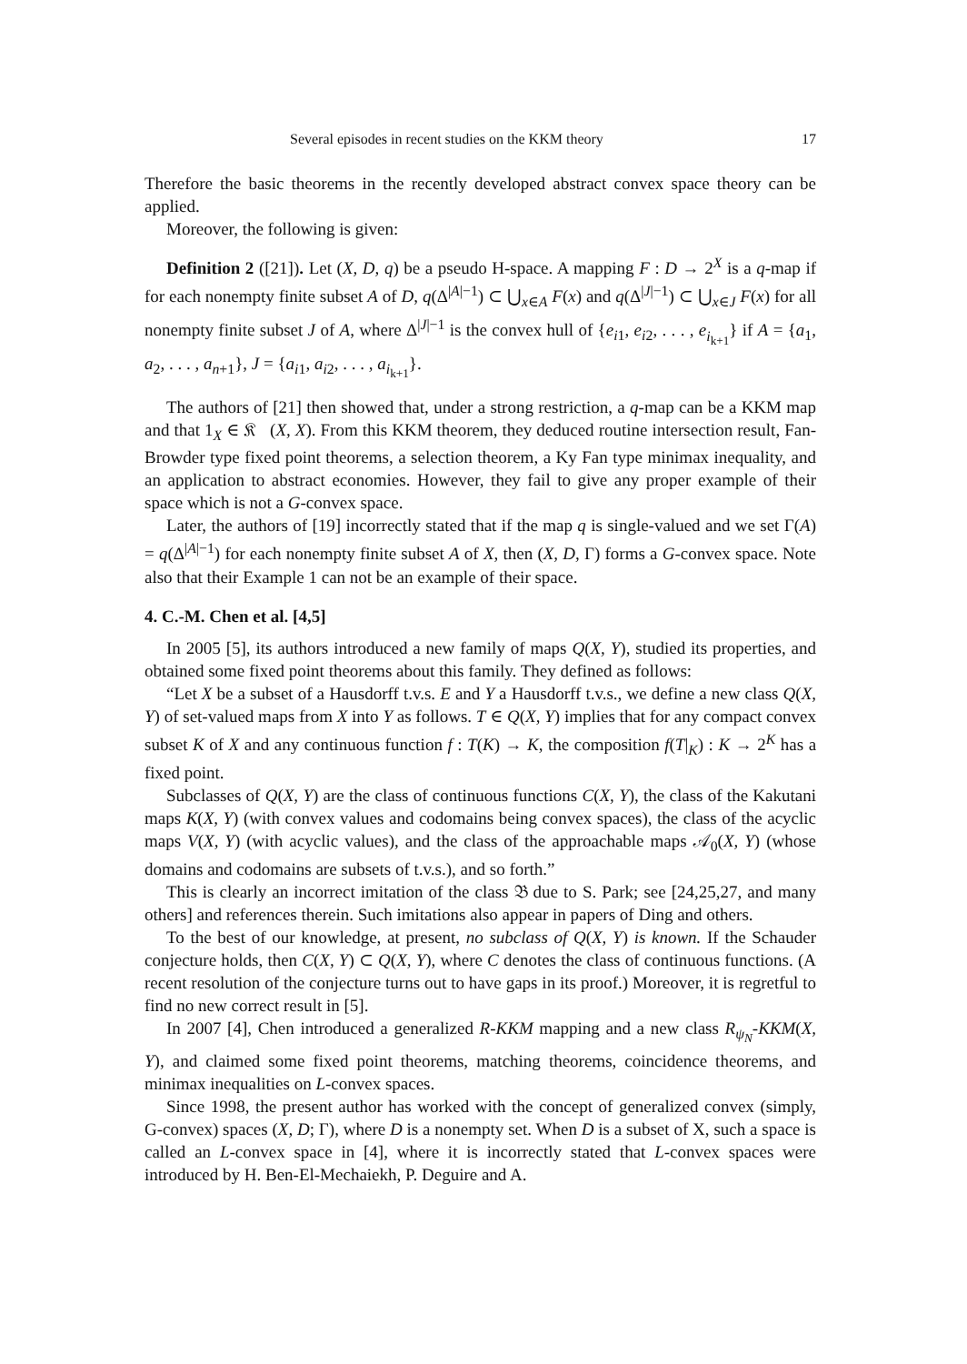Several episodes in recent studies on the KKM theory 17
Therefore the basic theorems in the recently developed abstract convex space theory can be applied.
Moreover, the following is given:
Definition 2 ([21]). Let (X, D, q) be a pseudo H-space. A mapping F : D → 2<sup>X</sup> is a q-map if for each nonempty finite subset A of D, q(Δ<sup>|A|−1</sup>) ⊂ ⋃<sub>x∈A</sub> F(x) and q(Δ<sup>|J|−1</sup>) ⊂ ⋃<sub>x∈J</sub> F(x) for all nonempty finite subset J of A, where Δ<sup>|J|−1</sup> is the convex hull of {e<sub>i1</sub>, e<sub>i2</sub>, . . . , e<sub>i<sub>k+1</sub></sub>} if A = {a<sub>1</sub>, a<sub>2</sub>, . . . , a<sub>n+1</sub>}, J = {a<sub>i1</sub>, a<sub>i2</sub>, . . . , a<sub>i<sub>k+1</sub></sub>}.
The authors of [21] then showed that, under a strong restriction, a q-map can be a KKM map and that 1<sub>X</sub> ∈ 𝔎𝔆(X, X). From this KKM theorem, they deduced routine intersection result, Fan-Browder type fixed point theorems, a selection theorem, a Ky Fan type minimax inequality, and an application to abstract economies. However, they fail to give any proper example of their space which is not a G-convex space.
Later, the authors of [19] incorrectly stated that if the map q is single-valued and we set Γ(A) = q(Δ<sup>|A|−1</sup>) for each nonempty finite subset A of X, then (X, D, Γ) forms a G-convex space. Note also that their Example 1 can not be an example of their space.
4. C.-M. Chen et al. [4,5]
In 2005 [5], its authors introduced a new family of maps Q(X, Y), studied its properties, and obtained some fixed point theorems about this family. They defined as follows:
“Let X be a subset of a Hausdorff t.v.s. E and Y a Hausdorff t.v.s., we define a new class Q(X, Y) of set-valued maps from X into Y as follows. T ∈ Q(X, Y) implies that for any compact convex subset K of X and any continuous function f : T(K) → K, the composition f(T|<sub>K</sub>) : K → 2<sup>K</sup> has a fixed point.
Subclasses of Q(X, Y) are the class of continuous functions C(X, Y), the class of the Kakutani maps K(X, Y) (with convex values and codomains being convex spaces), the class of the acyclic maps V(X, Y) (with acyclic values), and the class of the approachable maps 𝒜<sub>0</sub>(X, Y) (whose domains and codomains are subsets of t.v.s.), and so forth.”
This is clearly an incorrect imitation of the class 𝔅 due to S. Park; see [24,25,27, and many others] and references therein. Such imitations also appear in papers of Ding and others.
To the best of our knowledge, at present, no subclass of Q(X, Y) is known. If the Schauder conjecture holds, then C(X, Y) ⊂ Q(X, Y), where C denotes the class of continuous functions. (A recent resolution of the conjecture turns out to have gaps in its proof.) Moreover, it is regretful to find no new correct result in [5].
In 2007 [4], Chen introduced a generalized R-KKM mapping and a new class R<sub>ψ<sub>N</sub></sub>-KKM(X, Y), and claimed some fixed point theorems, matching theorems, coincidence theorems, and minimax inequalities on L-convex spaces.
Since 1998, the present author has worked with the concept of generalized convex (simply, G-convex) spaces (X, D; Γ), where D is a nonempty set. When D is a subset of X, such a space is called an L-convex space in [4], where it is incorrectly stated that L-convex spaces were introduced by H. Ben-El-Mechaiekh, P. Deguire and A.